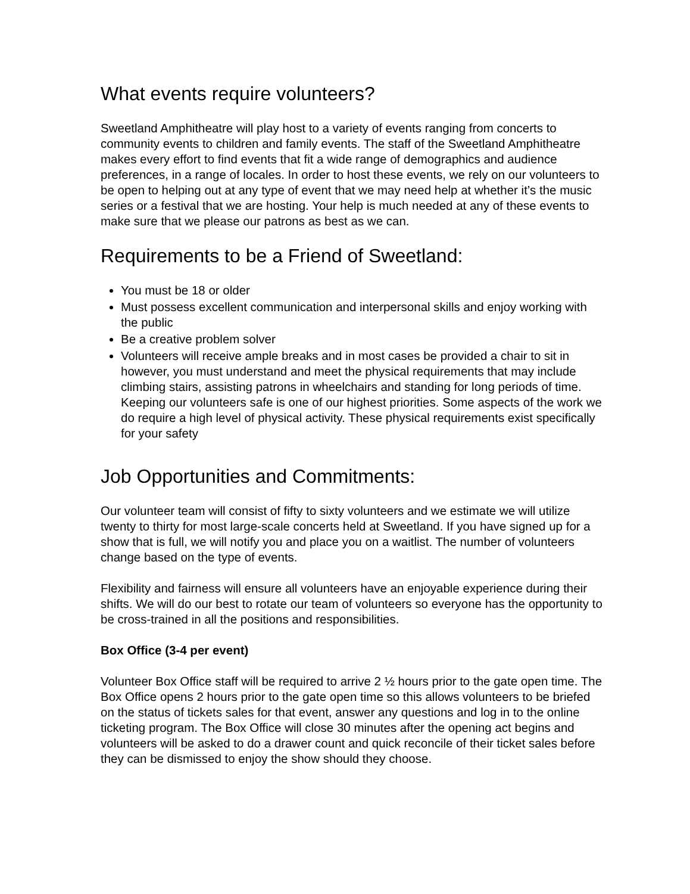What events require volunteers?
Sweetland Amphitheatre will play host to a variety of events ranging from concerts to community events to children and family events. The staff of the Sweetland Amphitheatre makes every effort to find events that fit a wide range of demographics and audience preferences, in a range of locales. In order to host these events, we rely on our volunteers to be open to helping out at any type of event that we may need help at whether it’s the music series or a festival that we are hosting. Your help is much needed at any of these events to make sure that we please our patrons as best as we can.
Requirements to be a Friend of Sweetland:
You must be 18 or older
Must possess excellent communication and interpersonal skills and enjoy working with the public
Be a creative problem solver
Volunteers will receive ample breaks and in most cases be provided a chair to sit in however, you must understand and meet the physical requirements that may include climbing stairs, assisting patrons in wheelchairs and standing for long periods of time. Keeping our volunteers safe is one of our highest priorities. Some aspects of the work we do require a high level of physical activity. These physical requirements exist specifically for your safety
Job Opportunities and Commitments:
Our volunteer team will consist of fifty to sixty volunteers and we estimate we will utilize twenty to thirty for most large-scale concerts held at Sweetland. If you have signed up for a show that is full, we will notify you and place you on a waitlist. The number of volunteers change based on the type of events.
Flexibility and fairness will ensure all volunteers have an enjoyable experience during their shifts. We will do our best to rotate our team of volunteers so everyone has the opportunity to be cross-trained in all the positions and responsibilities.
Box Office (3-4 per event)
Volunteer Box Office staff will be required to arrive 2 ½ hours prior to the gate open time. The Box Office opens 2 hours prior to the gate open time so this allows volunteers to be briefed on the status of tickets sales for that event, answer any questions and log in to the online ticketing program. The Box Office will close 30 minutes after the opening act begins and volunteers will be asked to do a drawer count and quick reconcile of their ticket sales before they can be dismissed to enjoy the show should they choose.